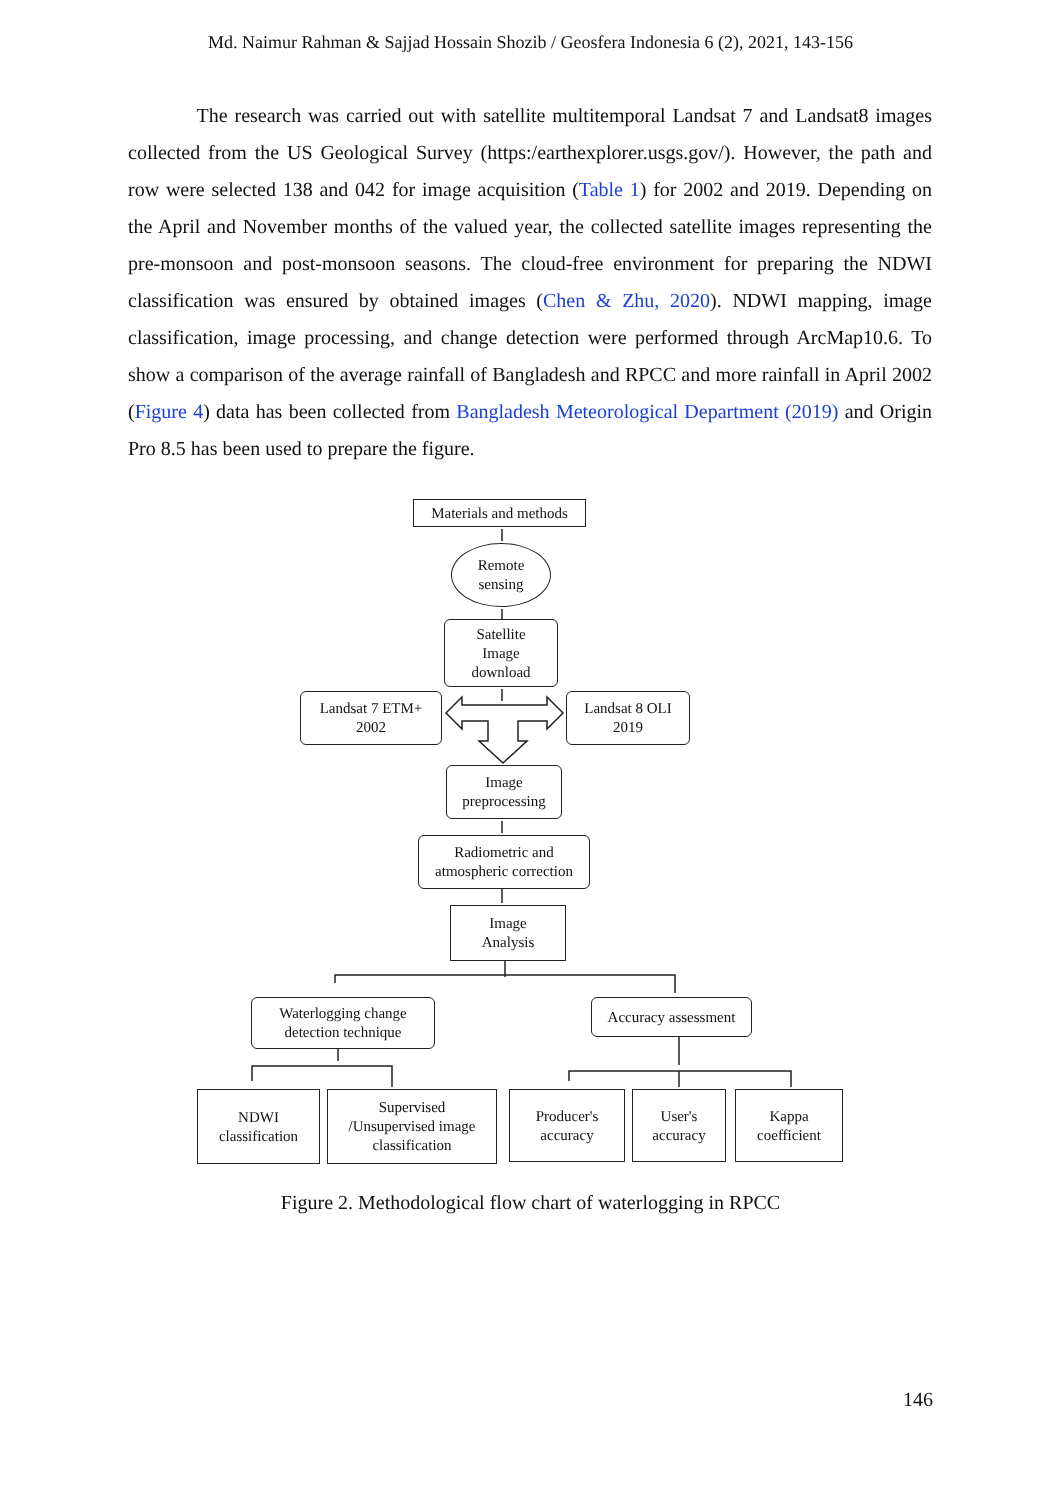Md. Naimur Rahman & Sajjad Hossain Shozib / Geosfera Indonesia 6 (2), 2021, 143-156
The research was carried out with satellite multitemporal Landsat 7 and Landsat8 images collected from the US Geological Survey (https:/earthexplorer.usgs.gov/). However, the path and row were selected 138 and 042 for image acquisition (Table 1) for 2002 and 2019. Depending on the April and November months of the valued year, the collected satellite images representing the pre-monsoon and post-monsoon seasons. The cloud-free environment for preparing the NDWI classification was ensured by obtained images (Chen & Zhu, 2020). NDWI mapping, image classification, image processing, and change detection were performed through ArcMap10.6. To show a comparison of the average rainfall of Bangladesh and RPCC and more rainfall in April 2002 (Figure 4) data has been collected from Bangladesh Meteorological Department (2019) and Origin Pro 8.5 has been used to prepare the figure.
Materials and methods
Remote
sensing
Satellite
Image
download
Landsat 7 ETM+
2002
Landsat 8 OLI
2019
Image
preprocessing
Radiometric and
atmospheric correction
Image
Analysis
Waterlogging change
detection technique
Accuracy assessment
NDWI
classification
Supervised
/Unsupervised image
classification
Producer's
accuracy
User's
accuracy
Kappa
coefficient
Figure 2. Methodological flow chart of waterlogging in RPCC
146